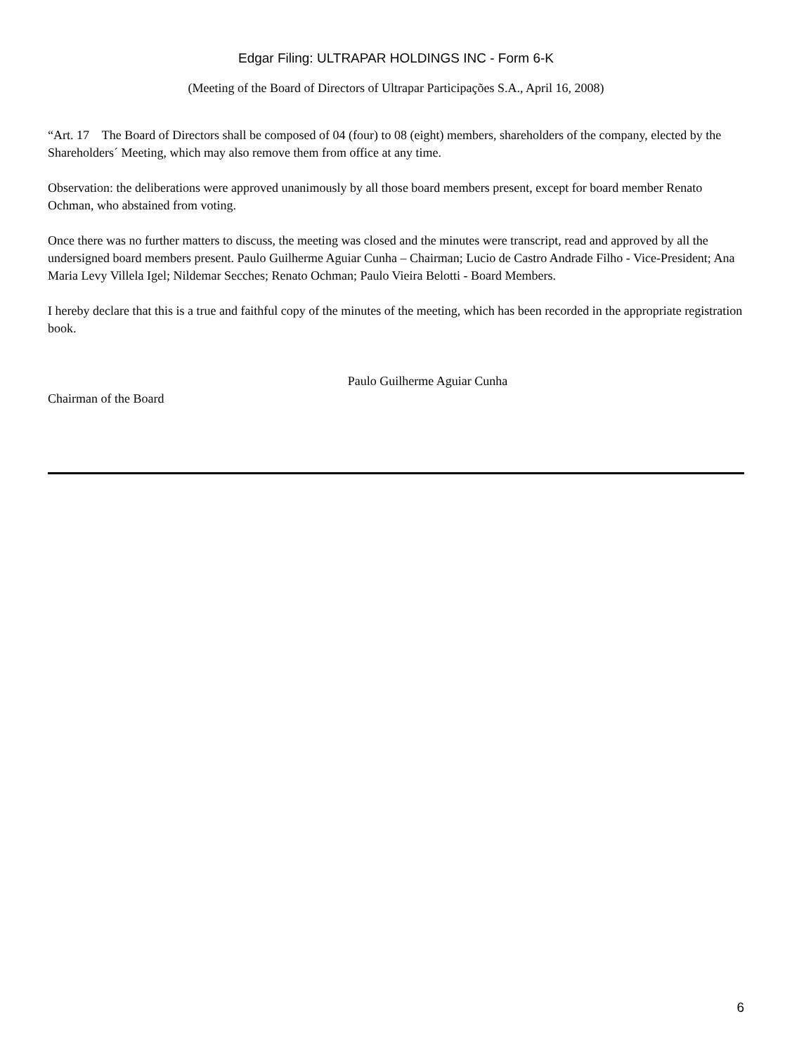Edgar Filing: ULTRAPAR HOLDINGS INC - Form 6-K
(Meeting of the Board of Directors of Ultrapar Participações S.A., April 16, 2008)
“Art. 17 The Board of Directors shall be composed of 04 (four) to 08 (eight) members, shareholders of the company, elected by the Shareholders´ Meeting, which may also remove them from office at any time.
Observation: the deliberations were approved unanimously by all those board members present, except for board member Renato Ochman, who abstained from voting.
Once there was no further matters to discuss, the meeting was closed and the minutes were transcript, read and approved by all the undersigned board members present. Paulo Guilherme Aguiar Cunha – Chairman; Lucio de Castro Andrade Filho - Vice-President; Ana Maria Levy Villela Igel; Nildemar Secches; Renato Ochman; Paulo Vieira Belotti - Board Members.
I hereby declare that this is a true and faithful copy of the minutes of the meeting, which has been recorded in the appropriate registration book.
Paulo Guilherme Aguiar Cunha
Chairman of the Board
6